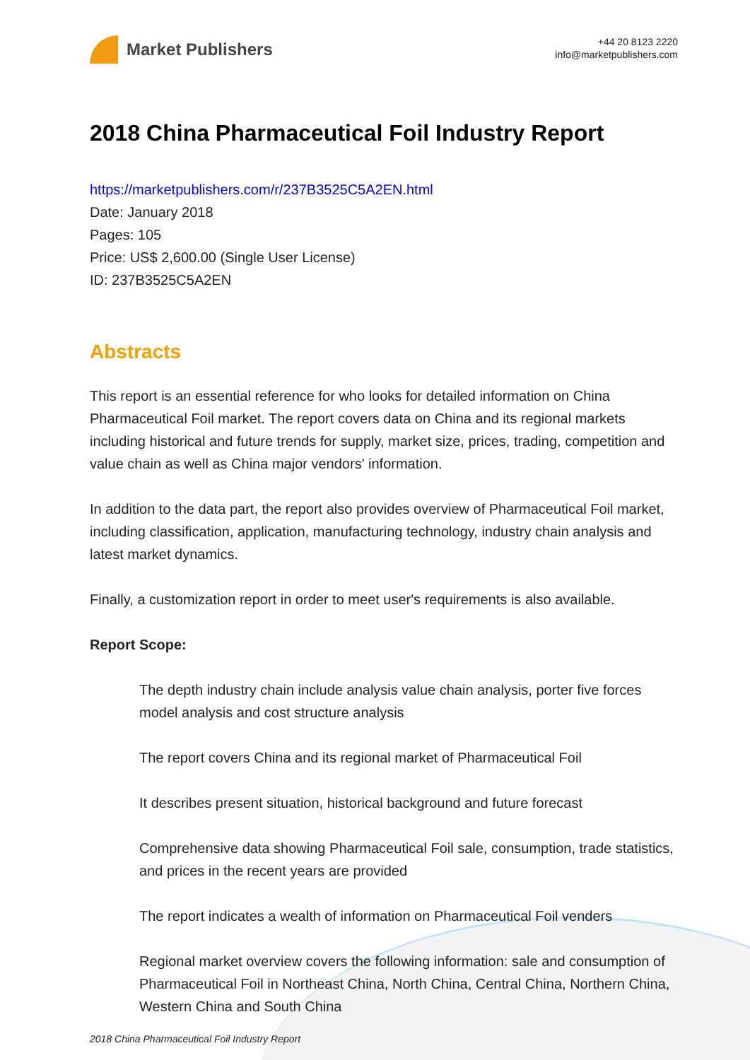Market Publishers
+44 20 8123 2220
info@marketpublishers.com
2018 China Pharmaceutical Foil Industry Report
https://marketpublishers.com/r/237B3525C5A2EN.html
Date: January 2018
Pages: 105
Price: US$ 2,600.00 (Single User License)
ID: 237B3525C5A2EN
Abstracts
This report is an essential reference for who looks for detailed information on China Pharmaceutical Foil market. The report covers data on China and its regional markets including historical and future trends for supply, market size, prices, trading, competition and value chain as well as China major vendors' information.
In addition to the data part, the report also provides overview of Pharmaceutical Foil market, including classification, application, manufacturing technology, industry chain analysis and latest market dynamics.
Finally, a customization report in order to meet user's requirements is also available.
Report Scope:
The depth industry chain include analysis value chain analysis, porter five forces model analysis and cost structure analysis
The report covers China and its regional market of Pharmaceutical Foil
It describes present situation, historical background and future forecast
Comprehensive data showing Pharmaceutical Foil sale, consumption, trade statistics, and prices in the recent years are provided
The report indicates a wealth of information on Pharmaceutical Foil venders
Regional market overview covers the following information: sale and consumption of Pharmaceutical Foil in Northeast China, North China, Central China, Northern China, Western China and South China
2018 China Pharmaceutical Foil Industry Report